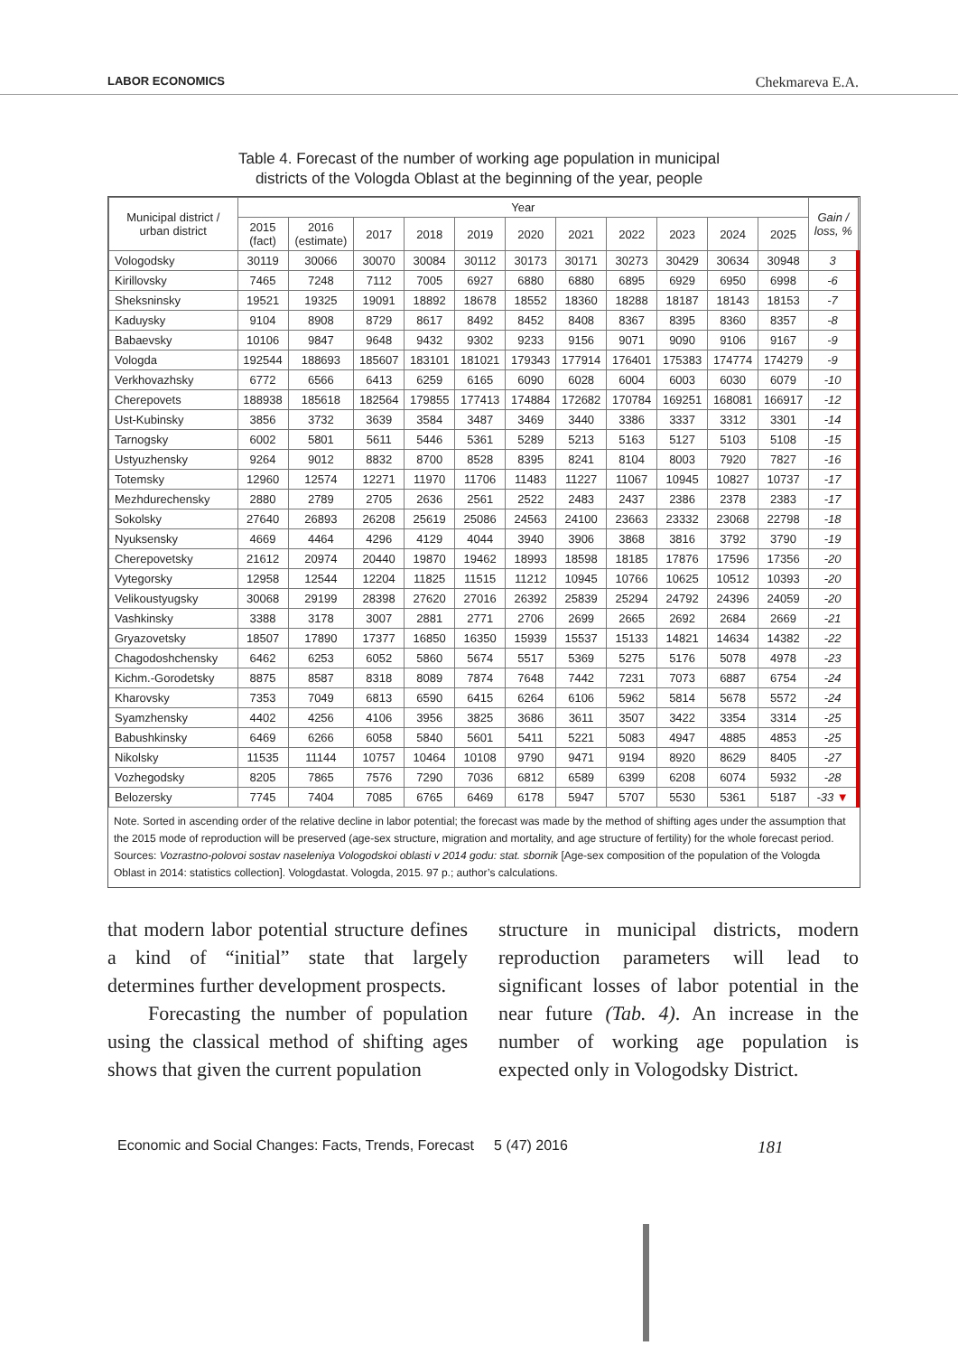LABOR ECONOMICS Chekmareva E.A.
Table 4. Forecast of the number of working age population in municipal
districts of the Vologda Oblast at the beginning of the year, people
| Municipal district / urban district | Year | | | | | | | | | | | Gain / loss, % |
| --- | --- | --- | --- | --- | --- | --- | --- | --- | --- | --- | --- | --- |
| | 2015 (fact) | 2016 (estimate) | 2017 | 2018 | 2019 | 2020 | 2021 | 2022 | 2023 | 2024 | 2025 | |
| Vologodsky | 30119 | 30066 | 30070 | 30084 | 30112 | 30173 | 30171 | 30273 | 30429 | 30634 | 30948 | 3 |
| Kirillovsky | 7465 | 7248 | 7112 | 7005 | 6927 | 6880 | 6880 | 6895 | 6929 | 6950 | 6998 | -6 |
| Sheksninsky | 19521 | 19325 | 19091 | 18892 | 18678 | 18552 | 18360 | 18288 | 18187 | 18143 | 18153 | -7 |
| Kaduysky | 9104 | 8908 | 8729 | 8617 | 8492 | 8452 | 8408 | 8367 | 8395 | 8360 | 8357 | -8 |
| Babaevsky | 10106 | 9847 | 9648 | 9432 | 9302 | 9233 | 9156 | 9071 | 9090 | 9106 | 9167 | -9 |
| Vologda | 192544 | 188693 | 185607 | 183101 | 181021 | 179343 | 177914 | 176401 | 175383 | 174774 | 174279 | -9 |
| Verkhovazhsky | 6772 | 6566 | 6413 | 6259 | 6165 | 6090 | 6028 | 6004 | 6003 | 6030 | 6079 | -10 |
| Cherepovets | 188938 | 185618 | 182564 | 179855 | 177413 | 174884 | 172682 | 170784 | 169251 | 168081 | 166917 | -12 |
| Ust-Kubinsky | 3856 | 3732 | 3639 | 3584 | 3487 | 3469 | 3440 | 3386 | 3337 | 3312 | 3301 | -14 |
| Tarnogsky | 6002 | 5801 | 5611 | 5446 | 5361 | 5289 | 5213 | 5163 | 5127 | 5103 | 5108 | -15 |
| Ustyuzhensky | 9264 | 9012 | 8832 | 8700 | 8528 | 8395 | 8241 | 8104 | 8003 | 7920 | 7827 | -16 |
| Totemsky | 12960 | 12574 | 12271 | 11970 | 11706 | 11483 | 11227 | 11067 | 10945 | 10827 | 10737 | -17 |
| Mezhdurechensky | 2880 | 2789 | 2705 | 2636 | 2561 | 2522 | 2483 | 2437 | 2386 | 2378 | 2383 | -17 |
| Sokolsky | 27640 | 26893 | 26208 | 25619 | 25086 | 24563 | 24100 | 23663 | 23332 | 23068 | 22798 | -18 |
| Nyuksensky | 4669 | 4464 | 4296 | 4129 | 4044 | 3940 | 3906 | 3868 | 3816 | 3792 | 3790 | -19 |
| Cherepovetsky | 21612 | 20974 | 20440 | 19870 | 19462 | 18993 | 18598 | 18185 | 17876 | 17596 | 17356 | -20 |
| Vytegorsky | 12958 | 12544 | 12204 | 11825 | 11515 | 11212 | 10945 | 10766 | 10625 | 10512 | 10393 | -20 |
| Velikoustyugsky | 30068 | 29199 | 28398 | 27620 | 27016 | 26392 | 25839 | 25294 | 24792 | 24396 | 24059 | -20 |
| Vashkinsky | 3388 | 3178 | 3007 | 2881 | 2771 | 2706 | 2699 | 2665 | 2692 | 2684 | 2669 | -21 |
| Gryazovetsky | 18507 | 17890 | 17377 | 16850 | 16350 | 15939 | 15537 | 15133 | 14821 | 14634 | 14382 | -22 |
| Chagodoshchensky | 6462 | 6253 | 6052 | 5860 | 5674 | 5517 | 5369 | 5275 | 5176 | 5078 | 4978 | -23 |
| Kichm.-Gorodetsky | 8875 | 8587 | 8318 | 8089 | 7874 | 7648 | 7442 | 7231 | 7073 | 6887 | 6754 | -24 |
| Kharovsky | 7353 | 7049 | 6813 | 6590 | 6415 | 6264 | 6106 | 5962 | 5814 | 5678 | 5572 | -24 |
| Syamzhensky | 4402 | 4256 | 4106 | 3956 | 3825 | 3686 | 3611 | 3507 | 3422 | 3354 | 3314 | -25 |
| Babushkinsky | 6469 | 6266 | 6058 | 5840 | 5601 | 5411 | 5221 | 5083 | 4947 | 4885 | 4853 | -25 |
| Nikolsky | 11535 | 11144 | 10757 | 10464 | 10108 | 9790 | 9471 | 9194 | 8920 | 8629 | 8405 | -27 |
| Vozhegodsky | 8205 | 7865 | 7576 | 7290 | 7036 | 6812 | 6589 | 6399 | 6208 | 6074 | 5932 | -28 |
| Belozersky | 7745 | 7404 | 7085 | 6765 | 6469 | 6178 | 5947 | 5707 | 5530 | 5361 | 5187 | -33 ▼ |
Note. Sorted in ascending order of the relative decline in labor potential; the forecast was made by the method of shifting ages under the assumption that the 2015 mode of reproduction will be preserved (age-sex structure, migration and mortality, and age structure of fertility) for the whole forecast period.
Sources: Vozrastno-polovoi sostav naseleniya Vologodskoi oblasti v 2014 godu: stat. sbornik [Age-sex composition of the population of the Vologda Oblast in 2014: statistics collection]. Vologdastat. Vologda, 2015. 97 p.; author’s calculations.
that modern labor potential structure defines a kind of “initial” state that largely determines further development prospects.
Forecasting the number of population using the classical method of shifting ages shows that given the current population
structure in municipal districts, modern reproduction parameters will lead to significant losses of labor potential in the near future (Tab. 4). An increase in the number of working age population is expected only in Vologodsky District.
Economic and Social Changes: Facts, Trends, Forecast 5 (47) 2016 181